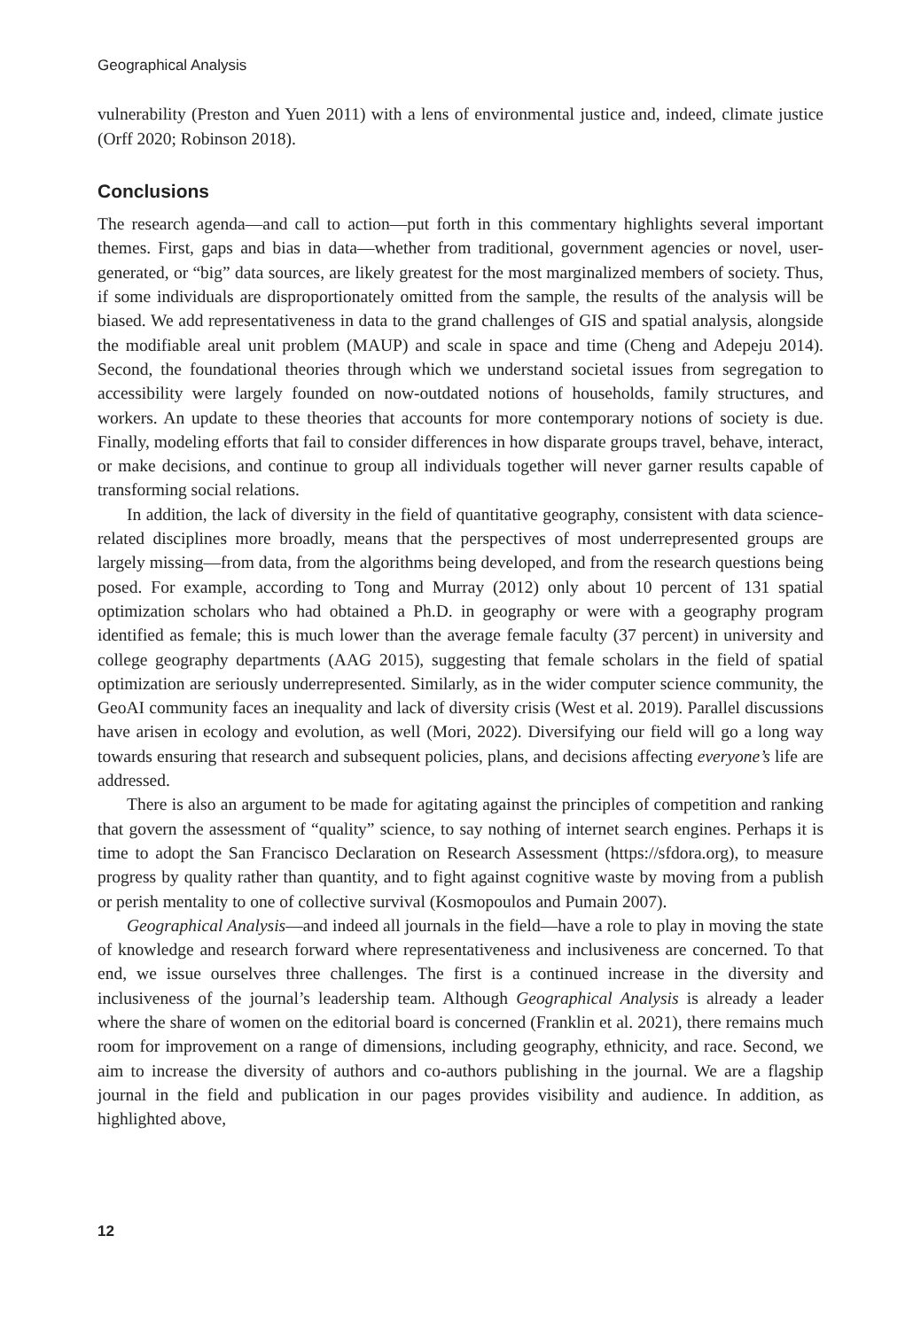Geographical Analysis
vulnerability (Preston and Yuen 2011) with a lens of environmental justice and, indeed, climate justice (Orff 2020; Robinson 2018).
Conclusions
The research agenda—and call to action—put forth in this commentary highlights several important themes. First, gaps and bias in data—whether from traditional, government agencies or novel, user-generated, or “big” data sources, are likely greatest for the most marginalized members of society. Thus, if some individuals are disproportionately omitted from the sample, the results of the analysis will be biased. We add representativeness in data to the grand challenges of GIS and spatial analysis, alongside the modifiable areal unit problem (MAUP) and scale in space and time (Cheng and Adepeju 2014). Second, the foundational theories through which we understand societal issues from segregation to accessibility were largely founded on now-outdated notions of households, family structures, and workers. An update to these theories that accounts for more contemporary notions of society is due. Finally, modeling efforts that fail to consider differences in how disparate groups travel, behave, interact, or make decisions, and continue to group all individuals together will never garner results capable of transforming social relations.
In addition, the lack of diversity in the field of quantitative geography, consistent with data science-related disciplines more broadly, means that the perspectives of most underrepresented groups are largely missing—from data, from the algorithms being developed, and from the research questions being posed. For example, according to Tong and Murray (2012) only about 10 percent of 131 spatial optimization scholars who had obtained a Ph.D. in geography or were with a geography program identified as female; this is much lower than the average female faculty (37 percent) in university and college geography departments (AAG 2015), suggesting that female scholars in the field of spatial optimization are seriously underrepresented. Similarly, as in the wider computer science community, the GeoAI community faces an inequality and lack of diversity crisis (West et al. 2019). Parallel discussions have arisen in ecology and evolution, as well (Mori, 2022). Diversifying our field will go a long way towards ensuring that research and subsequent policies, plans, and decisions affecting everyone’s life are addressed.
There is also an argument to be made for agitating against the principles of competition and ranking that govern the assessment of “quality” science, to say nothing of internet search engines. Perhaps it is time to adopt the San Francisco Declaration on Research Assessment (https://sfdora.org), to measure progress by quality rather than quantity, and to fight against cognitive waste by moving from a publish or perish mentality to one of collective survival (Kosmopoulos and Pumain 2007).
Geographical Analysis—and indeed all journals in the field—have a role to play in moving the state of knowledge and research forward where representativeness and inclusiveness are concerned. To that end, we issue ourselves three challenges. The first is a continued increase in the diversity and inclusiveness of the journal’s leadership team. Although Geographical Analysis is already a leader where the share of women on the editorial board is concerned (Franklin et al. 2021), there remains much room for improvement on a range of dimensions, including geography, ethnicity, and race. Second, we aim to increase the diversity of authors and co-authors publishing in the journal. We are a flagship journal in the field and publication in our pages provides visibility and audience. In addition, as highlighted above,
12